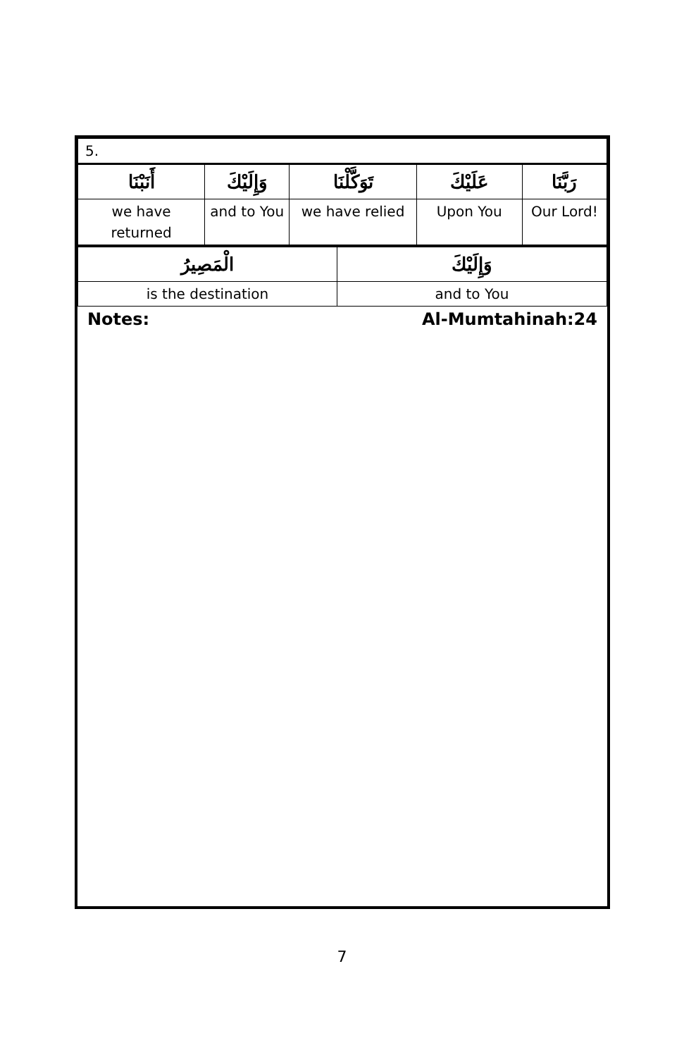| 5. | | | | |
| أَنَبْنَا | وَإِلَيْكَ | تَوَكَّلْنَا | عَلَيْكَ | رَبَّنَا |
| we have returned | and to You | we have relied | Upon You | Our Lord! |
| الْمَصِيرُ | وَإِلَيْكَ |
| is the destination | and to You |
Notes: Al-Mumtahinah:24
7